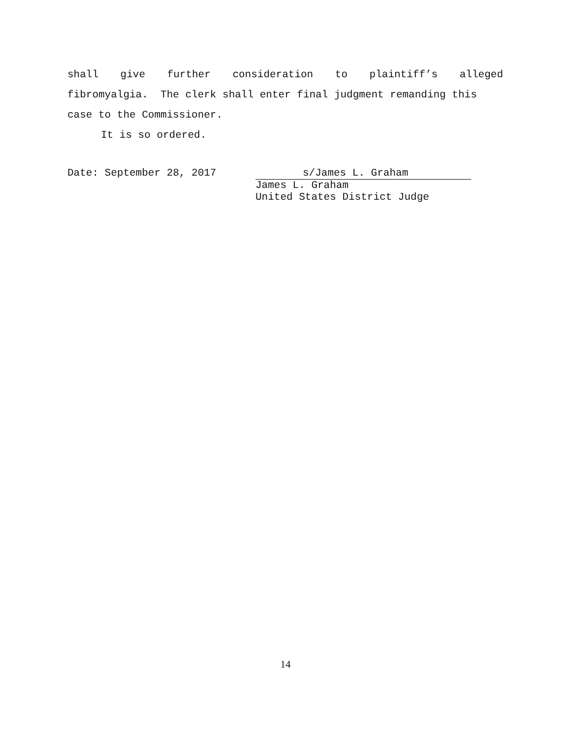shall give further consideration to plaintiff’s alleged
fibromyalgia. The clerk shall enter final judgment remanding this
case to the Commissioner.
It is so ordered.
Date: September 28, 2017 s/James L. Graham
James L. Graham
United States District Judge
14